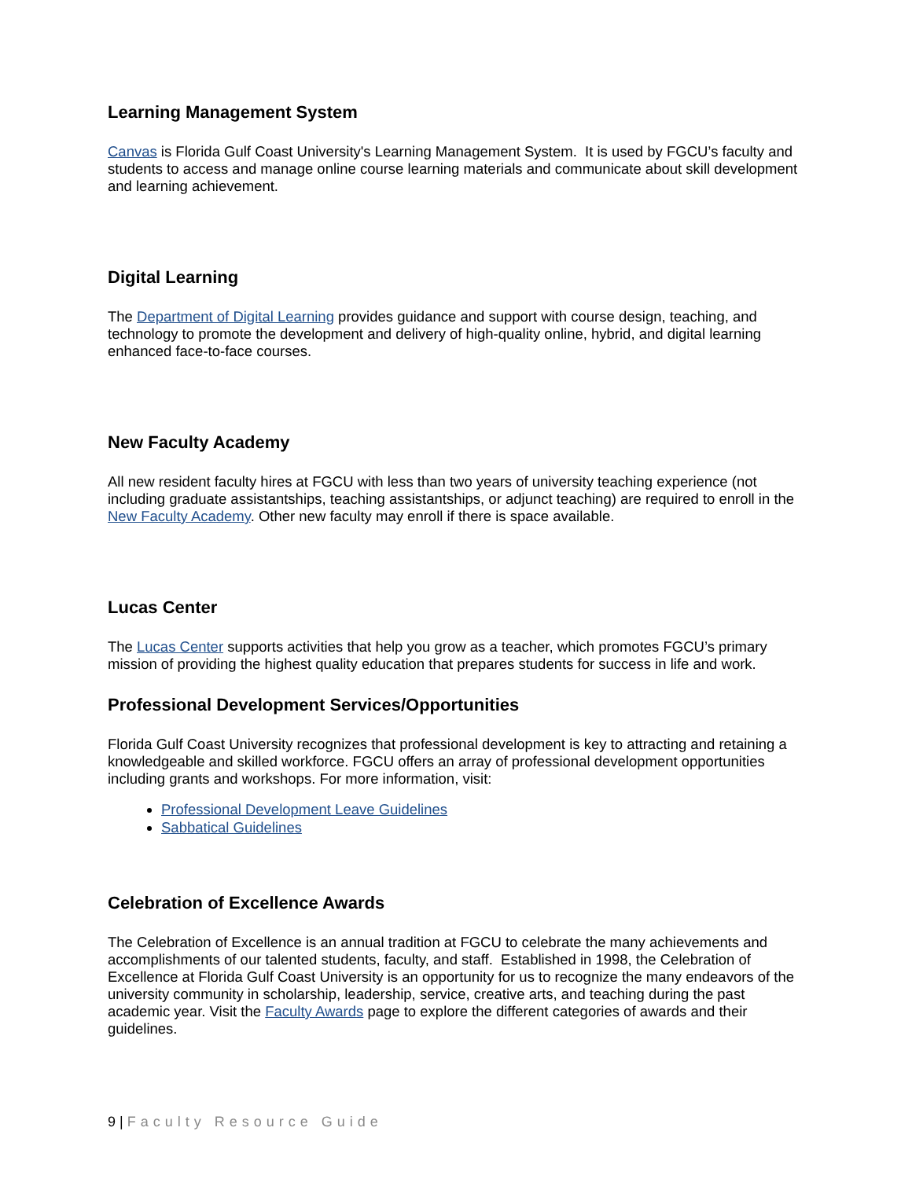Learning Management System
Canvas is Florida Gulf Coast University's Learning Management System. It is used by FGCU’s faculty and students to access and manage online course learning materials and communicate about skill development and learning achievement.
Digital Learning
The Department of Digital Learning provides guidance and support with course design, teaching, and technology to promote the development and delivery of high-quality online, hybrid, and digital learning enhanced face-to-face courses.
New Faculty Academy
All new resident faculty hires at FGCU with less than two years of university teaching experience (not including graduate assistantships, teaching assistantships, or adjunct teaching) are required to enroll in the New Faculty Academy. Other new faculty may enroll if there is space available.
Lucas Center
The Lucas Center supports activities that help you grow as a teacher, which promotes FGCU’s primary mission of providing the highest quality education that prepares students for success in life and work.
Professional Development Services/Opportunities
Florida Gulf Coast University recognizes that professional development is key to attracting and retaining a knowledgeable and skilled workforce. FGCU offers an array of professional development opportunities including grants and workshops. For more information, visit:
Professional Development Leave Guidelines
Sabbatical Guidelines
Celebration of Excellence Awards
The Celebration of Excellence is an annual tradition at FGCU to celebrate the many achievements and accomplishments of our talented students, faculty, and staff. Established in 1998, the Celebration of Excellence at Florida Gulf Coast University is an opportunity for us to recognize the many endeavors of the university community in scholarship, leadership, service, creative arts, and teaching during the past academic year. Visit the Faculty Awards page to explore the different categories of awards and their guidelines.
9 | Faculty Resource Guide